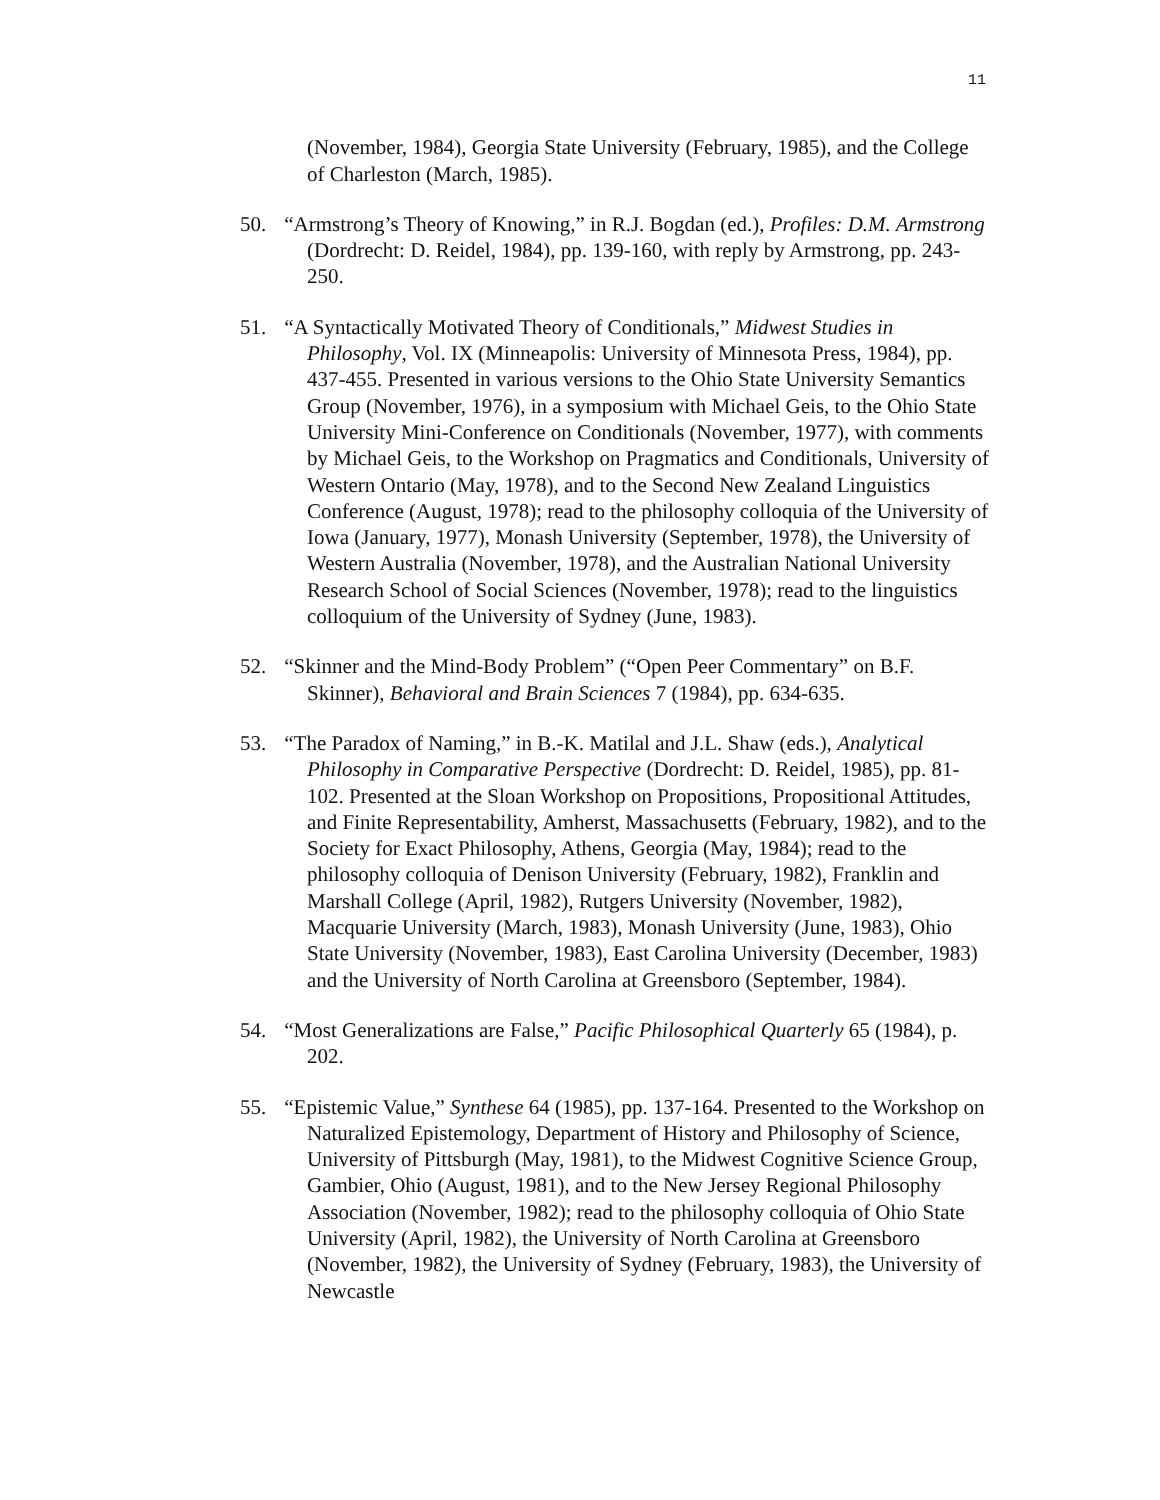11
(November, 1984), Georgia State University (February, 1985), and the College of Charleston (March, 1985).
50. “Armstrong’s Theory of Knowing,” in R.J. Bogdan (ed.), Profiles: D.M. Armstrong (Dordrecht: D. Reidel, 1984), pp. 139-160, with reply by Armstrong, pp. 243-250.
51. “A Syntactically Motivated Theory of Conditionals,” Midwest Studies in Philosophy, Vol. IX (Minneapolis: University of Minnesota Press, 1984), pp. 437-455. Presented in various versions to the Ohio State University Semantics Group (November, 1976), in a symposium with Michael Geis, to the Ohio State University Mini-Conference on Conditionals (November, 1977), with comments by Michael Geis, to the Workshop on Pragmatics and Conditionals, University of Western Ontario (May, 1978), and to the Second New Zealand Linguistics Conference (August, 1978); read to the philosophy colloquia of the University of Iowa (January, 1977), Monash University (September, 1978), the University of Western Australia (November, 1978), and the Australian National University Research School of Social Sciences (November, 1978); read to the linguistics colloquium of the University of Sydney (June, 1983).
52. “Skinner and the Mind-Body Problem” (“Open Peer Commentary” on B.F. Skinner), Behavioral and Brain Sciences 7 (1984), pp. 634-635.
53. “The Paradox of Naming,” in B.-K. Matilal and J.L. Shaw (eds.), Analytical Philosophy in Comparative Perspective (Dordrecht: D. Reidel, 1985), pp. 81-102. Presented at the Sloan Workshop on Propositions, Propositional Attitudes, and Finite Representability, Amherst, Massachusetts (February, 1982), and to the Society for Exact Philosophy, Athens, Georgia (May, 1984); read to the philosophy colloquia of Denison University (February, 1982), Franklin and Marshall College (April, 1982), Rutgers University (November, 1982), Macquarie University (March, 1983), Monash University (June, 1983), Ohio State University (November, 1983), East Carolina University (December, 1983) and the University of North Carolina at Greensboro (September, 1984).
54. “Most Generalizations are False,” Pacific Philosophical Quarterly 65 (1984), p. 202.
55. “Epistemic Value,” Synthese 64 (1985), pp. 137-164. Presented to the Workshop on Naturalized Epistemology, Department of History and Philosophy of Science, University of Pittsburgh (May, 1981), to the Midwest Cognitive Science Group, Gambier, Ohio (August, 1981), and to the New Jersey Regional Philosophy Association (November, 1982); read to the philosophy colloquia of Ohio State University (April, 1982), the University of North Carolina at Greensboro (November, 1982), the University of Sydney (February, 1983), the University of Newcastle